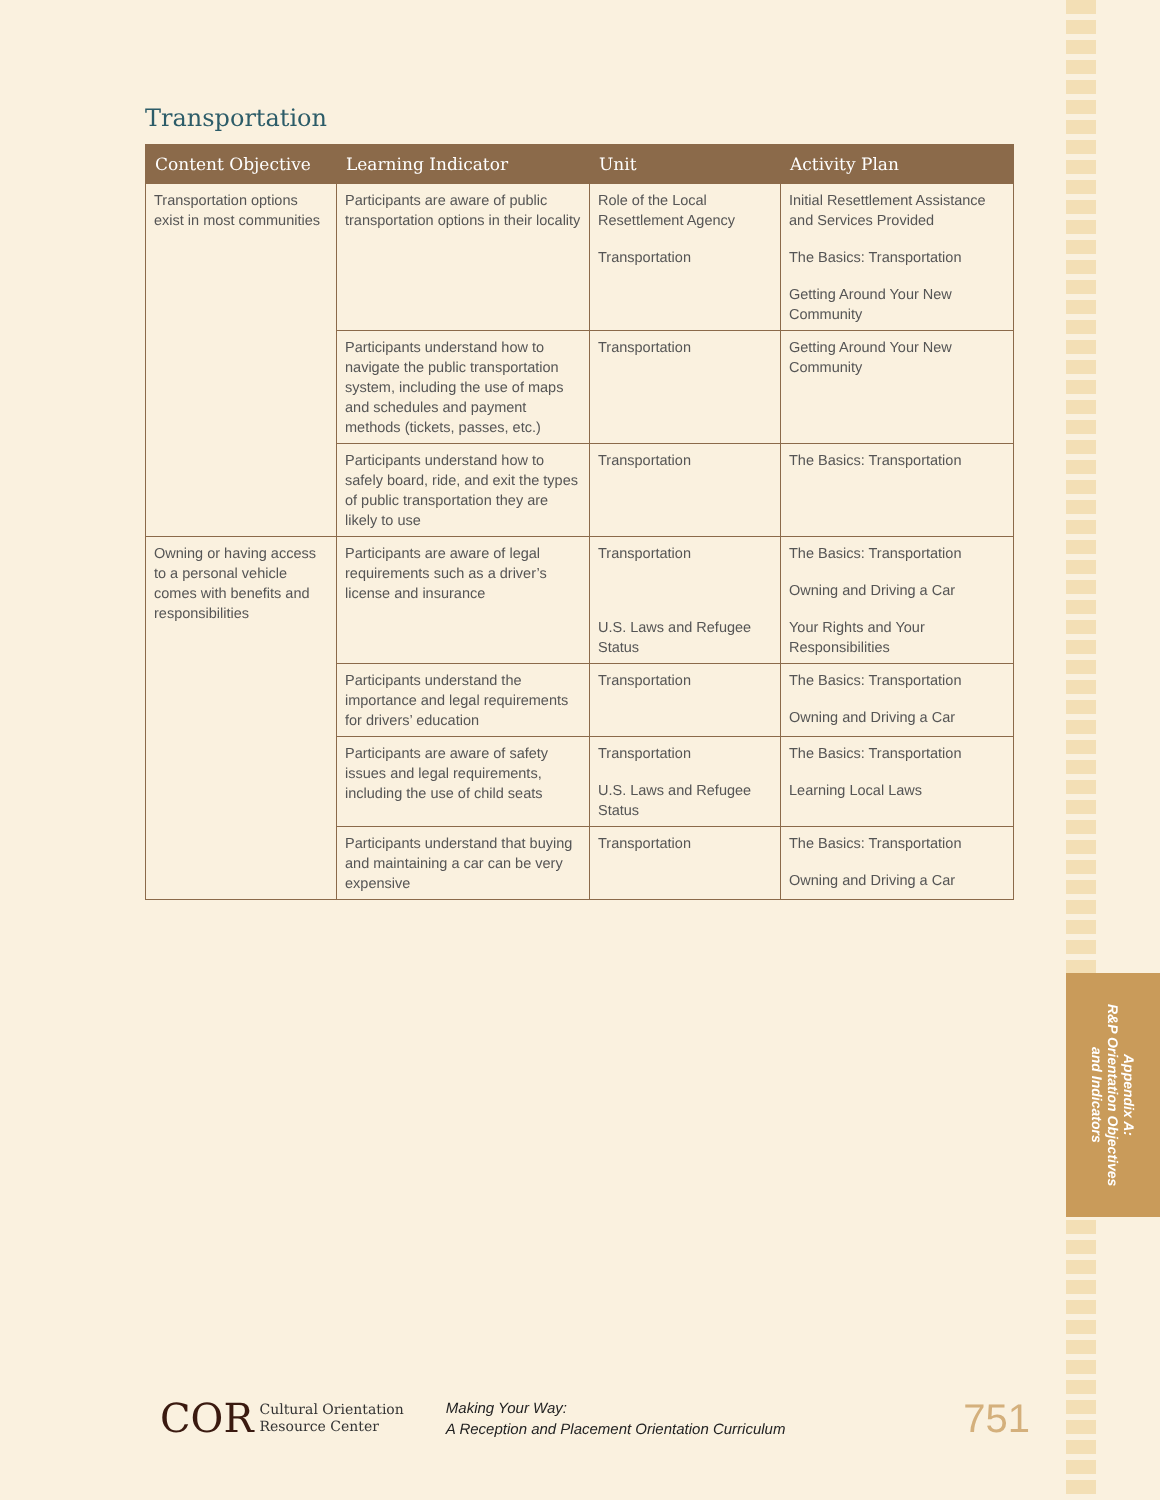Appendix A:
R&P Orientation Objectives
and Indicators
Transportation
| Content Objective | Learning Indicator | Unit | Activity Plan |
| --- | --- | --- | --- |
| Transportation options exist in most communities | Participants are aware of public transportation options in their locality | Role of the Local Resettlement Agency Transportation | Initial Resettlement Assistance and Services Provided The Basics: Transportation Getting Around Your New Community |
| | Participants understand how to navigate the public transportation system, including the use of maps and schedules and payment methods (tickets, passes, etc.) | Transportation | Getting Around Your New Community |
| | Participants understand how to safely board, ride, and exit the types of public transportation they are likely to use | Transportation | The Basics: Transportation |
| Owning or having access to a personal vehicle comes with benefits and responsibilities | Participants are aware of legal requirements such as a driver’s license and insurance | Transportation U.S. Laws and Refugee Status | The Basics: Transportation Owning and Driving a Car Your Rights and Your Responsibilities |
| | Participants understand the importance and legal requirements for drivers’ education | Transportation | The Basics: Transportation Owning and Driving a Car |
| | Participants are aware of safety issues and legal requirements, including the use of child seats | Transportation U.S. Laws and Refugee Status | The Basics: Transportation Learning Local Laws |
| | Participants understand that buying and maintaining a car can be very expensive | Transportation | The Basics: Transportation Owning and Driving a Car |
COR Cultural Orientation
Resource Center Making Your Way:
A Reception and Placement Orientation Curriculum 751